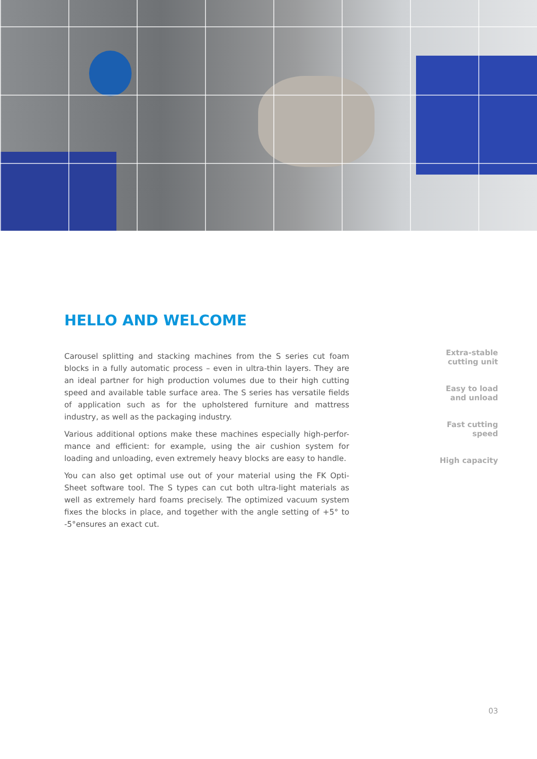HELLO AND WELCOME
Carousel splitting and stacking machines from the S series cut foam blocks in a fully automatic process – even in ultra-thin layers. They are an ideal partner for high production volumes due to their high cutting speed and available table surface area. The S series has versatile fields of application such as for the upholstered furniture and mattress industry, as well as the packaging industry.
Various additional options make these machines especially high-perfor-mance and efficient: for example, using the air cushion system for loading and unloading, even extremely heavy blocks are easy to handle.
You can also get optimal use out of your material using the FK Opti-Sheet software tool. The S types can cut both ultra-light materials as well as extremely hard foams precisely. The optimized vacuum system fixes the blocks in place, and together with the angle setting of +5° to -5°ensures an exact cut.
Extra-stable
cutting unit
Easy to load
and unload
Fast cutting
speed
High capacity
03